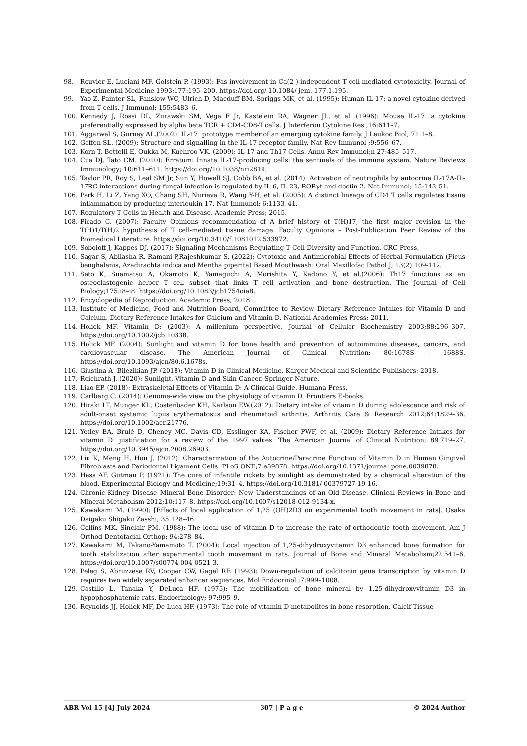98. Rouvier E, Luciani MF, Golstein P. (1993): Fas involvement in Ca(2 )-independent T cell-mediated cytotoxicity. Journal of Experimental Medicine 1993;177:195–200. https://doi.org/ 10.1084/ jem. 177.1.195.
99. Yao Z, Painter SL, Fanslow WC, Ulrich D, Macduff BM, Spriggs MK, et al. (1995): Human IL-17: a novel cytokine derived from T cells. J Immunol; 155:5483–6.
100. Kennedy J, Rossi DL, Zurawski SM, Vega F Jr, Kastelein RA, Wagner JL, et al. (1996): Mouse IL-17: a cytokine preferentially expressed by alpha beta TCR + CD4-CD8-T cells. J Interferon Cytokine Res ;16:611–7.
101. Aggarwal S, Gurney AL.(2002): IL-17: prototype member of an emerging cytokine family. J Leukoc Biol; 71:1–8.
102. Gaffen SL. (2009): Structure and signalling in the IL-17 receptor family. Nat Rev Immunol ;9:556–67.
103. Korn T, Bettelli E, Oukka M, Kuchroo VK. (2009): IL-17 and Th17 Cells. Annu Rev Immunol;n 27:485–517.
104. Cua DJ, Tato CM. (2010): Erratum: Innate IL-17-producing cells: the sentinels of the immune system. Nature Reviews Immunology; 10:611–611. https://doi.org/10.1038/nri2819.
105. Taylor PR, Roy S, Leal SM Jr, Sun Y, Howell SJ, Cobb BA, et al. (2014): Activation of neutrophils by autocrine IL-17A-IL-17RC interactions during fungal infection is regulated by IL-6, IL-23, RORγt and dectin-2. Nat Immunol; 15:143–51.
106. Park H, Li Z, Yang XO, Chang SH, Nurieva R, Wang Y-H, et al. (2005): A distinct lineage of CD4 T cells regulates tissue inflammation by producing interleukin 17. Nat Immunol; 6:1133–41.
107. Regulatory T Cells in Health and Disease. Academic Press; 2015.
108. Picado C. (2007): Faculty Opinions recommendation of A brief history of T(H)17, the first major revision in the T(H)1/T(H)2 hypothesis of T cell-mediated tissue damage. Faculty Opinions – Post-Publication Peer Review of the Biomedical Literature. https://doi.org/10.3410/f.1081012.533972.
109. Soboloff J, Kappes DJ. (2017): Signaling Mechanisms Regulating T Cell Diversity and Function. CRC Press.
110. Sagar S, Abilasha R, Ramani P,Rajeshkumar S. (2022): Cytotoxic and Antimicrobial Effects of Herbal Formulation (Ficus benghalenis, Azadirachta indica and Mentha piperita) Based Mouthwash: Oral Maxillofac Pathol J; 13(2):109-112.
111. Sato K, Suematsu A, Okamoto K, Yamaguchi A, Morishita Y, Kadono Y, et al.(2006): Th17 functions as an osteoclastogenic helper T cell subset that links T cell activation and bone destruction. The Journal of Cell Biology;175:i8–i8. https://doi.org/10.1083/jcb1754oia8.
112. Encyclopedia of Reproduction. Academic Press; 2018.
113. Institute of Medicine, Food and Nutrition Board, Committee to Review Dietary Reference Intakes for Vitamin D and Calcium. Dietary Reference Intakes for Calcium and Vitamin D. National Academies Press; 2011.
114. Holick MF. Vitamin D: (2003): A millenium perspective. Journal of Cellular Biochemistry 2003;88:296–307. https://doi.org/10.1002/jcb.10338.
115. Holick MF. (2004): Sunlight and vitamin D for bone health and prevention of autoimmune diseases, cancers, and cardiovascular disease. The American Journal of Clinical Nutrition; 80:1678S – 1688S. https://doi.org/10.1093/ajcn/80.6.1678s.
116. Giustina A, Bilezikian JP. (2018): Vitamin D in Clinical Medicine. Karger Medical and Scientific Publishers; 2018.
117. Reichrath J. (2020): Sunlight, Vitamin D and Skin Cancer. Springer Nature.
118. Liao EP. (2018): Extraskeletal Effects of Vitamin D: A Clinical Guide. Humana Press.
119. Carlberg C. (2014): Genome-wide view on the physiology of vitamin D. Frontiers E-books.
120. Hiraki LT, Munger KL, Costenbader KH, Karlson EW.(2012): Dietary intake of vitamin D during adolescence and risk of adult-onset systemic lupus erythematosus and rheumatoid arthritis. Arthritis Care & Research 2012;64:1829–36. https://doi.org/10.1002/acr.21776.
121. Yetley EA, Brulé D, Cheney MC, Davis CD, Esslinger KA, Fischer PWF, et al. (2009): Dietary Reference Intakes for vitamin D: justification for a review of the 1997 values. The American Journal of Clinical Nutrition; 89:719–27. https://doi.org/10.3945/ajcn.2008.26903.
122. Liu K, Meng H, Hou J. (2012): Characterization of the Autocrine/Paracrine Function of Vitamin D in Human Gingival Fibroblasts and Periodontal Ligament Cells. PLoS ONE;7:e39878. https://doi.org/10.1371/journal.pone.0039878.
123. Hess AF, Gutman P. (1921): The cure of infantile rickets by sunlight as demonstrated by a chemical alteration of the blood. Experimental Biology and Medicine;19:31–4. https://doi.org/10.3181/ 00379727-19-16.
124. Chronic Kidney Disease–Mineral Bone Disorder: New Understandings of an Old Disease. Clinical Reviews in Bone and Mineral Metabolism 2012;10:117–8. https://doi.org/10.1007/s12018-012-9134-x.
125. Kawakami M. (1990): [Effects of local application of 1,25 (OH)2D3 on experimental tooth movement in rats]. Osaka Daigaku Shigaku Zasshi; 35:128–46.
126. Collins MK, Sinclair PM. (1988): The local use of vitamin D to increase the rate of orthodontic tooth movement. Am J Orthod Dentofacial Orthop; 94:278–84.
127. Kawakami M, Takano-Yamamoto T. (2004): Local injection of 1,25-dihydroxyvitamin D3 enhanced bone formation for tooth stabilization after experimental tooth movement in rats. Journal of Bone and Mineral Metabolism;22:541–6. https://doi.org/10.1007/s00774-004-0521-3.
128. Peleg S, Abruzzese RV, Cooper CW, Gagel RF. (1993): Down-regulation of calcitonin gene transcription by vitamin D requires two widely separated enhancer sequences. Mol Endocrinol ;7:999–1008.
129. Castillo L, Tanaka Y, DeLuca HF. (1975): The mobilization of bone mineral by 1,25-dihydroxyvitamin D3 in hypophosphatemic rats. Endocrinology; 97:995–9.
130. Reynolds JJ, Holick MF, De Luca HF. (1973): The role of vitamin D metabolites in bone resorption. Calcif Tissue
ABR Vol 15 [4] July 2024 307 | P a g e © 2024 Author